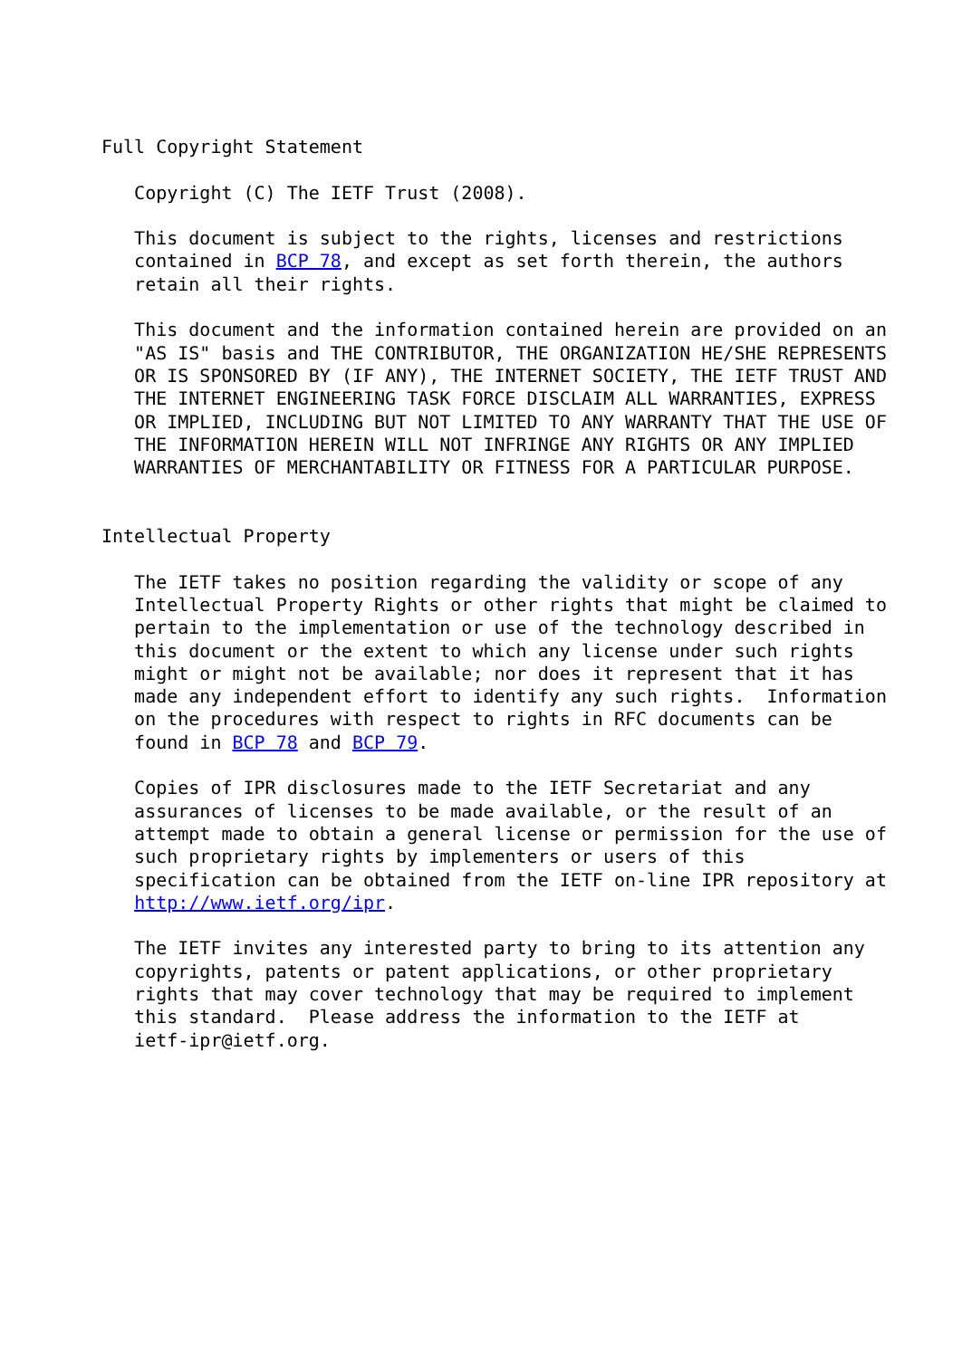Full Copyright Statement

   Copyright (C) The IETF Trust (2008).

   This document is subject to the rights, licenses and restrictions
   contained in BCP 78, and except as set forth therein, the authors
   retain all their rights.

   This document and the information contained herein are provided on an
   "AS IS" basis and THE CONTRIBUTOR, THE ORGANIZATION HE/SHE REPRESENTS
   OR IS SPONSORED BY (IF ANY), THE INTERNET SOCIETY, THE IETF TRUST AND
   THE INTERNET ENGINEERING TASK FORCE DISCLAIM ALL WARRANTIES, EXPRESS
   OR IMPLIED, INCLUDING BUT NOT LIMITED TO ANY WARRANTY THAT THE USE OF
   THE INFORMATION HEREIN WILL NOT INFRINGE ANY RIGHTS OR ANY IMPLIED
   WARRANTIES OF MERCHANTABILITY OR FITNESS FOR A PARTICULAR PURPOSE.


Intellectual Property

   The IETF takes no position regarding the validity or scope of any
   Intellectual Property Rights or other rights that might be claimed to
   pertain to the implementation or use of the technology described in
   this document or the extent to which any license under such rights
   might or might not be available; nor does it represent that it has
   made any independent effort to identify any such rights.  Information
   on the procedures with respect to rights in RFC documents can be
   found in BCP 78 and BCP 79.

   Copies of IPR disclosures made to the IETF Secretariat and any
   assurances of licenses to be made available, or the result of an
   attempt made to obtain a general license or permission for the use of
   such proprietary rights by implementers or users of this
   specification can be obtained from the IETF on-line IPR repository at
   http://www.ietf.org/ipr.

   The IETF invites any interested party to bring to its attention any
   copyrights, patents or patent applications, or other proprietary
   rights that may cover technology that may be required to implement
   this standard.  Please address the information to the IETF at
   ietf-ipr@ietf.org.